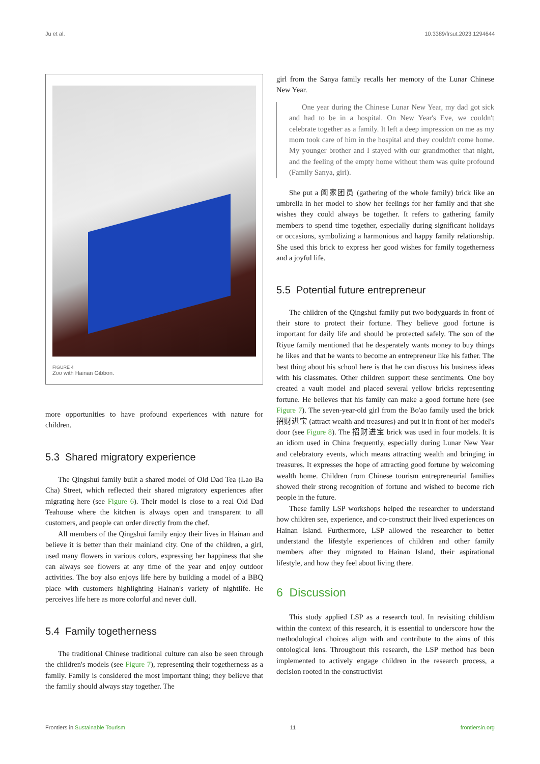Ju et al. 10.3389/frsut.2023.1294644
FIGURE 4
Zoo with Hainan Gibbon.
more opportunities to have profound experiences with nature for children.
5.3 Shared migratory experience
The Qingshui family built a shared model of Old Dad Tea (Lao Ba Cha) Street, which reflected their shared migratory experiences after migrating here (see Figure 6). Their model is close to a real Old Dad Teahouse where the kitchen is always open and transparent to all customers, and people can order directly from the chef.
All members of the Qingshui family enjoy their lives in Hainan and believe it is better than their mainland city. One of the children, a girl, used many flowers in various colors, expressing her happiness that she can always see flowers at any time of the year and enjoy outdoor activities. The boy also enjoys life here by building a model of a BBQ place with customers highlighting Hainan's variety of nightlife. He perceives life here as more colorful and never dull.
5.4 Family togetherness
The traditional Chinese traditional culture can also be seen through the children's models (see Figure 7), representing their togetherness as a family. Family is considered the most important thing; they believe that the family should always stay together. The
girl from the Sanya family recalls her memory of the Lunar Chinese New Year.
One year during the Chinese Lunar New Year, my dad got sick and had to be in a hospital. On New Year's Eve, we couldn't celebrate together as a family. It left a deep impression on me as my mom took care of him in the hospital and they couldn't come home. My younger brother and I stayed with our grandmother that night, and the feeling of the empty home without them was quite profound (Family Sanya, girl).
She put a 阖家团员 (gathering of the whole family) brick like an umbrella in her model to show her feelings for her family and that she wishes they could always be together. It refers to gathering family members to spend time together, especially during significant holidays or occasions, symbolizing a harmonious and happy family relationship. She used this brick to express her good wishes for family togetherness and a joyful life.
5.5 Potential future entrepreneur
The children of the Qingshui family put two bodyguards in front of their store to protect their fortune. They believe good fortune is important for daily life and should be protected safely. The son of the Riyue family mentioned that he desperately wants money to buy things he likes and that he wants to become an entrepreneur like his father. The best thing about his school here is that he can discuss his business ideas with his classmates. Other children support these sentiments. One boy created a vault model and placed several yellow bricks representing fortune. He believes that his family can make a good fortune here (see Figure 7). The seven-year-old girl from the Bo'ao family used the brick 招财进宝 (attract wealth and treasures) and put it in front of her model's door (see Figure 8). The 招财进宝 brick was used in four models. It is an idiom used in China frequently, especially during Lunar New Year and celebratory events, which means attracting wealth and bringing in treasures. It expresses the hope of attracting good fortune by welcoming wealth home. Children from Chinese tourism entrepreneurial families showed their strong recognition of fortune and wished to become rich people in the future.
These family LSP workshops helped the researcher to understand how children see, experience, and co-construct their lived experiences on Hainan Island. Furthermore, LSP allowed the researcher to better understand the lifestyle experiences of children and other family members after they migrated to Hainan Island, their aspirational lifestyle, and how they feel about living there.
6 Discussion
This study applied LSP as a research tool. In revisiting childism within the context of this research, it is essential to underscore how the methodological choices align with and contribute to the aims of this ontological lens. Throughout this research, the LSP method has been implemented to actively engage children in the research process, a decision rooted in the constructivist
Frontiers in Sustainable Tourism 11 frontiersin.org